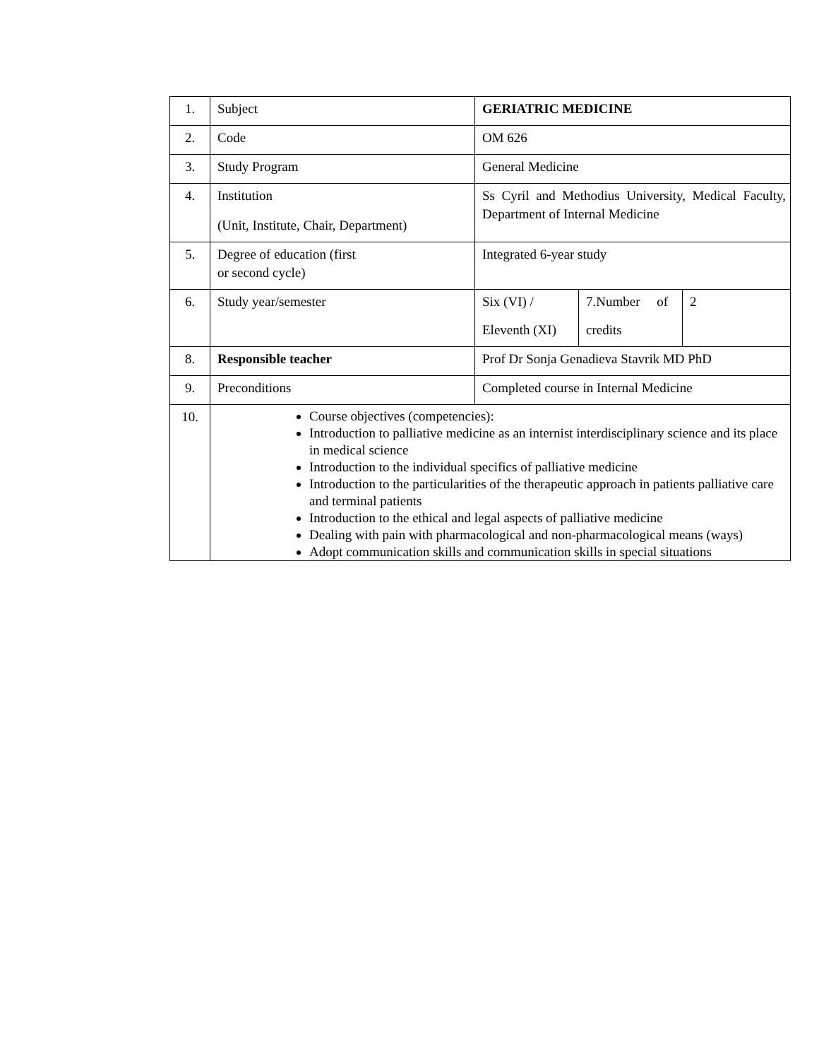| 1. | Subject | GERIATRIC MEDICINE | | |
| 2. | Code | OM 626 | | |
| 3. | Study Program | General Medicine | | |
| 4. | Institution (Unit, Institute, Chair, Department) | Ss Cyril and Methodius University, Medical Faculty, Department of Internal Medicine | | |
| 5. | Degree of education (first or second cycle) | Integrated 6-year study | | |
| 6. | Study year/semester | Six (VI) / Eleventh (XI) | 7.Number of credits | 2 |
| 8. | Responsible teacher | Prof Dr Sonja Genadieva Stavrik MD PhD | | |
| 9. | Preconditions | Completed course in Internal Medicine | | |
| 10. | Course objectives (competencies): Introduction to palliative medicine as an internist interdisciplinary science and its place in medical science Introduction to the individual specifics of palliative medicine Introduction to the particularities of the therapeutic approach in patients palliative care and terminal patients Introduction to the ethical and legal aspects of palliative medicine Dealing with pain with pharmacological and non-pharmacological means (ways) Adopt communication skills and communication skills in special situations | | | |